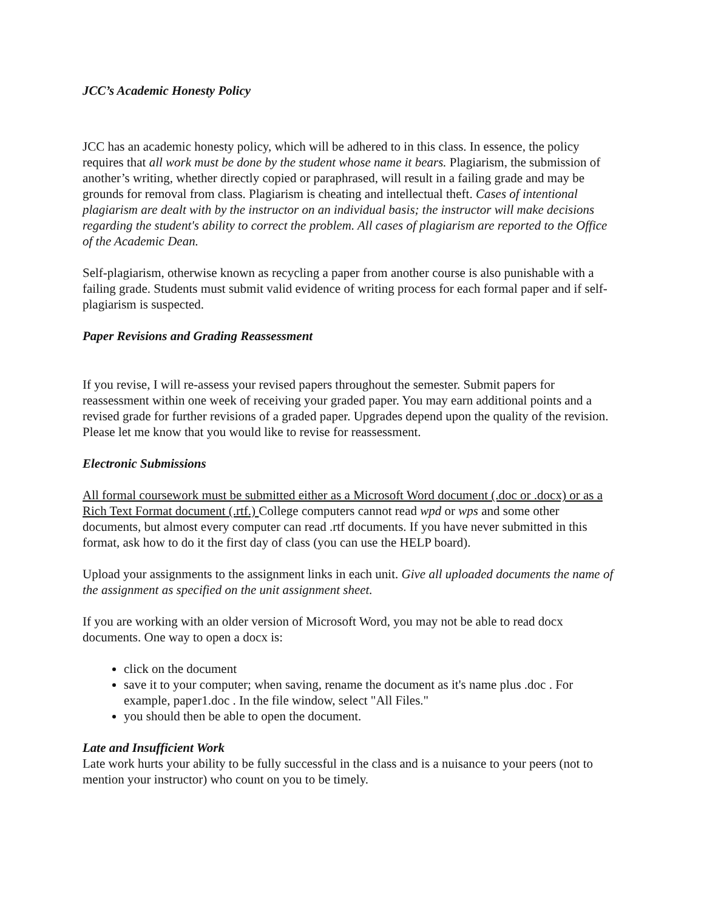JCC’s Academic Honesty Policy
JCC has an academic honesty policy, which will be adhered to in this class. In essence, the policy requires that all work must be done by the student whose name it bears. Plagiarism, the submission of another’s writing, whether directly copied or paraphrased, will result in a failing grade and may be grounds for removal from class. Plagiarism is cheating and intellectual theft. Cases of intentional plagiarism are dealt with by the instructor on an individual basis; the instructor will make decisions regarding the student's ability to correct the problem. All cases of plagiarism are reported to the Office of the Academic Dean.
Self-plagiarism, otherwise known as recycling a paper from another course is also punishable with a failing grade. Students must submit valid evidence of writing process for each formal paper and if self-plagiarism is suspected.
Paper Revisions and Grading Reassessment
If you revise, I will re-assess your revised papers throughout the semester. Submit papers for reassessment within one week of receiving your graded paper. You may earn additional points and a revised grade for further revisions of a graded paper. Upgrades depend upon the quality of the revision. Please let me know that you would like to revise for reassessment.
Electronic Submissions
All formal coursework must be submitted either as a Microsoft Word document (.doc or .docx) or as a Rich Text Format document (.rtf.) College computers cannot read wpd or wps and some other documents, but almost every computer can read .rtf documents. If you have never submitted in this format, ask how to do it the first day of class (you can use the HELP board).
Upload your assignments to the assignment links in each unit. Give all uploaded documents the name of the assignment as specified on the unit assignment sheet.
If you are working with an older version of Microsoft Word, you may not be able to read docx documents. One way to open a docx is:
click on the document
save it to your computer; when saving, rename the document as it's name plus .doc . For example, paper1.doc . In the file window, select "All Files."
you should then be able to open the document.
Late and Insufficient Work
Late work hurts your ability to be fully successful in the class and is a nuisance to your peers (not to mention your instructor) who count on you to be timely.